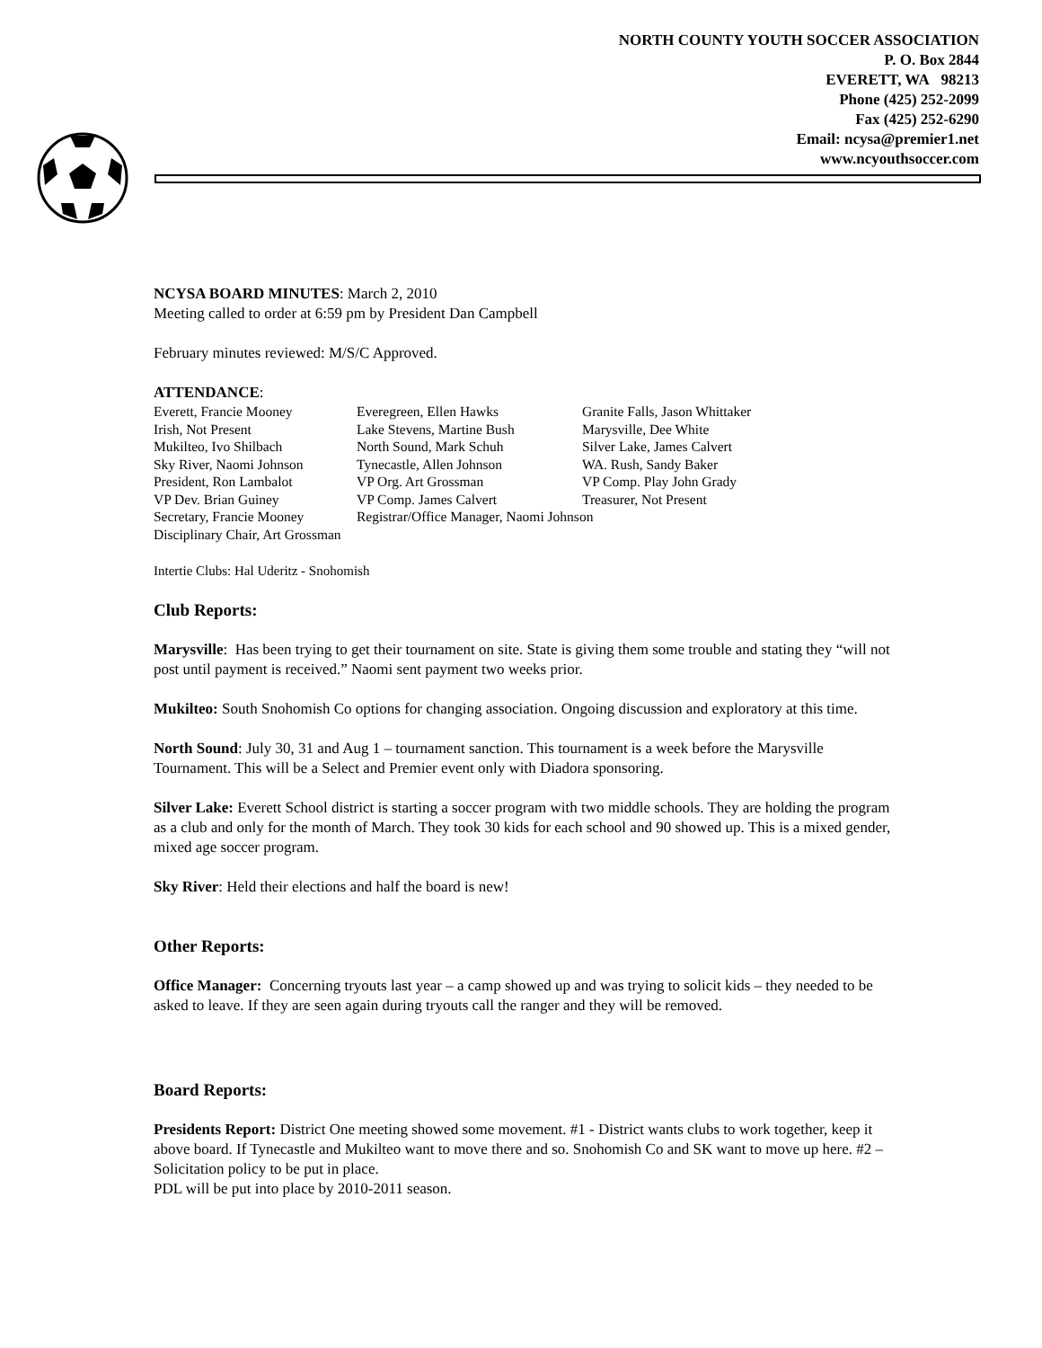NORTH COUNTY YOUTH SOCCER ASSOCIATION
P. O. Box 2844
EVERETT, WA 98213
Phone (425) 252-2099
Fax (425) 252-6290
Email: ncysa@premier1.net
www.ncyouthsoccer.com
NCYSA BOARD MINUTES: March 2, 2010
Meeting called to order at 6:59 pm by President Dan Campbell
February minutes reviewed: M/S/C Approved.
ATTENDANCE:
| Everett, Francie Mooney | Everegreen, Ellen Hawks | Granite Falls, Jason Whittaker |
| Irish, Not Present | Lake Stevens, Martine Bush | Marysville, Dee White |
| Mukilteo, Ivo Shilbach | North Sound, Mark Schuh | Silver Lake, James Calvert |
| Sky River, Naomi Johnson | Tynecastle, Allen Johnson | WA. Rush, Sandy Baker |
| President, Ron Lambalot | VP Org. Art Grossman | VP Comp. Play John Grady |
| VP Dev. Brian Guiney | VP Comp. James Calvert | Treasurer, Not Present |
| Secretary, Francie Mooney | Registrar/Office Manager, Naomi Johnson | |
| Disciplinary Chair, Art Grossman | | |
Intertie Clubs: Hal Uderitz - Snohomish
Club Reports:
Marysville: Has been trying to get their tournament on site. State is giving them some trouble and stating they “will not post until payment is received.” Naomi sent payment two weeks prior.
Mukilteo: South Snohomish Co options for changing association. Ongoing discussion and exploratory at this time.
North Sound: July 30, 31 and Aug 1 – tournament sanction. This tournament is a week before the Marysville Tournament. This will be a Select and Premier event only with Diadora sponsoring.
Silver Lake: Everett School district is starting a soccer program with two middle schools. They are holding the program as a club and only for the month of March. They took 30 kids for each school and 90 showed up. This is a mixed gender, mixed age soccer program.
Sky River: Held their elections and half the board is new!
Other Reports:
Office Manager: Concerning tryouts last year – a camp showed up and was trying to solicit kids – they needed to be asked to leave. If they are seen again during tryouts call the ranger and they will be removed.
Board Reports:
Presidents Report: District One meeting showed some movement. #1 - District wants clubs to work together, keep it above board. If Tynecastle and Mukilteo want to move there and so. Snohomish Co and SK want to move up here. #2 – Solicitation policy to be put in place.
PDL will be put into place by 2010-2011 season.